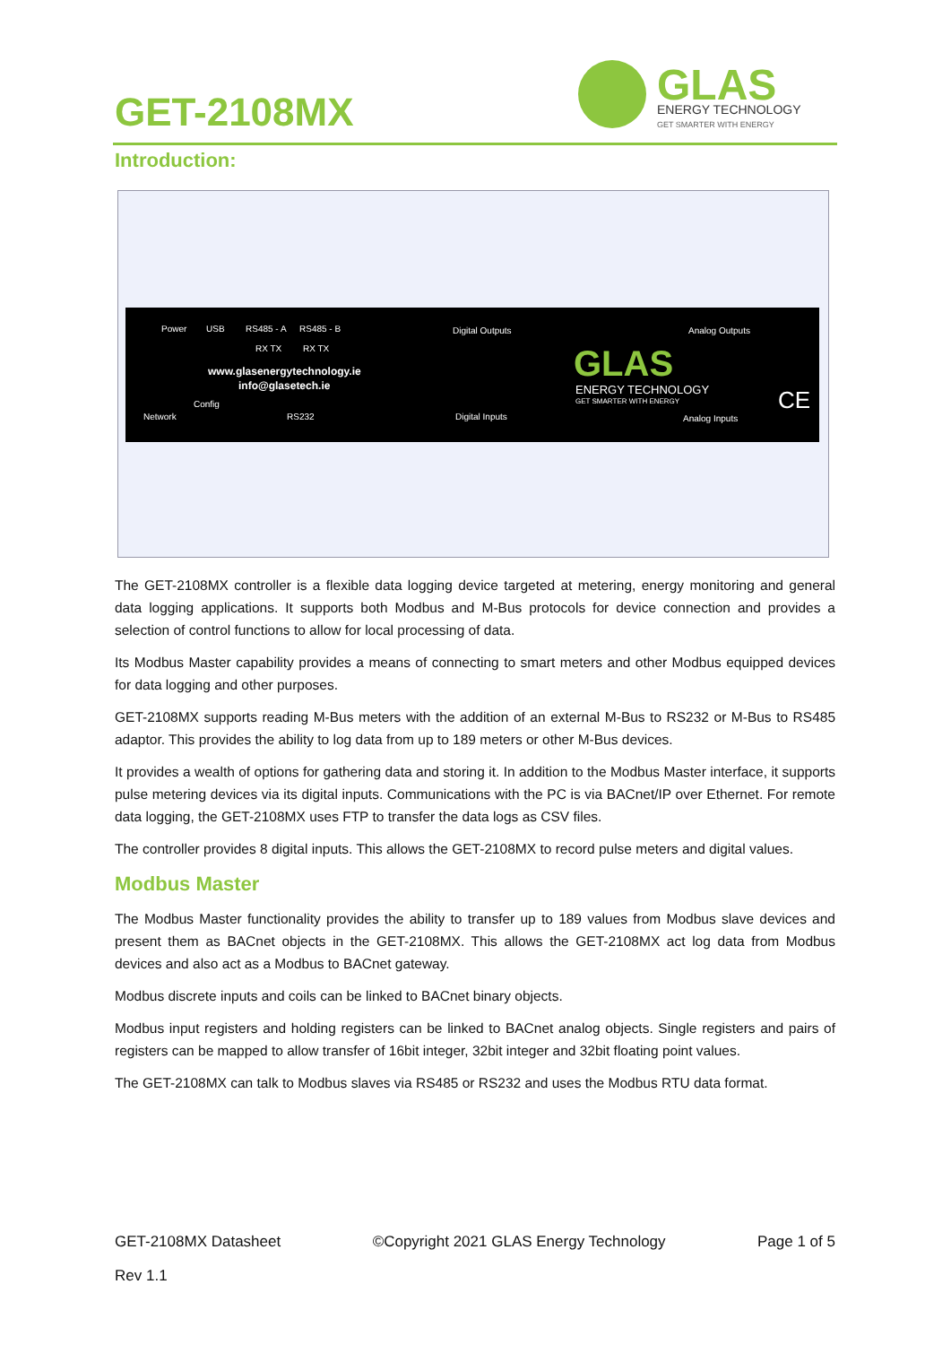GET-2108MX
GLAS
ENERGY TECHNOLOGY
GET SMARTER WITH ENERGY
Introduction:
Power USB RS485 - A RS485 - B
RX TX RX TX
Digital Outputs Analog Outputs
www.glasenergytechnology.ie
info@glasetech.ie
Config
Network RS232 Digital Inputs Analog Inputs
GLAS
ENERGY TECHNOLOGY
GET SMARTER WITH ENERGY CE
The GET-2108MX controller is a flexible data logging device targeted at metering, energy monitoring and general data logging applications. It supports both Modbus and M-Bus protocols for device connection and provides a selection of control functions to allow for local processing of data.
Its Modbus Master capability provides a means of connecting to smart meters and other Modbus equipped devices for data logging and other purposes.
GET-2108MX supports reading M-Bus meters with the addition of an external M-Bus to RS232 or M-Bus to RS485 adaptor. This provides the ability to log data from up to 189 meters or other M-Bus devices.
It provides a wealth of options for gathering data and storing it. In addition to the Modbus Master interface, it supports pulse metering devices via its digital inputs. Communications with the PC is via BACnet/IP over Ethernet. For remote data logging, the GET-2108MX uses FTP to transfer the data logs as CSV files.
The controller provides 8 digital inputs. This allows the GET-2108MX to record pulse meters and digital values.
Modbus Master
The Modbus Master functionality provides the ability to transfer up to 189 values from Modbus slave devices and present them as BACnet objects in the GET-2108MX. This allows the GET-2108MX act log data from Modbus devices and also act as a Modbus to BACnet gateway.
Modbus discrete inputs and coils can be linked to BACnet binary objects.
Modbus input registers and holding registers can be linked to BACnet analog objects. Single registers and pairs of registers can be mapped to allow transfer of 16bit integer, 32bit integer and 32bit floating point values.
The GET-2108MX can talk to Modbus slaves via RS485 or RS232 and uses the Modbus RTU data format.
GET-2108MX Datasheet ©Copyright 2021 GLAS Energy Technology Page 1 of 5
Rev 1.1